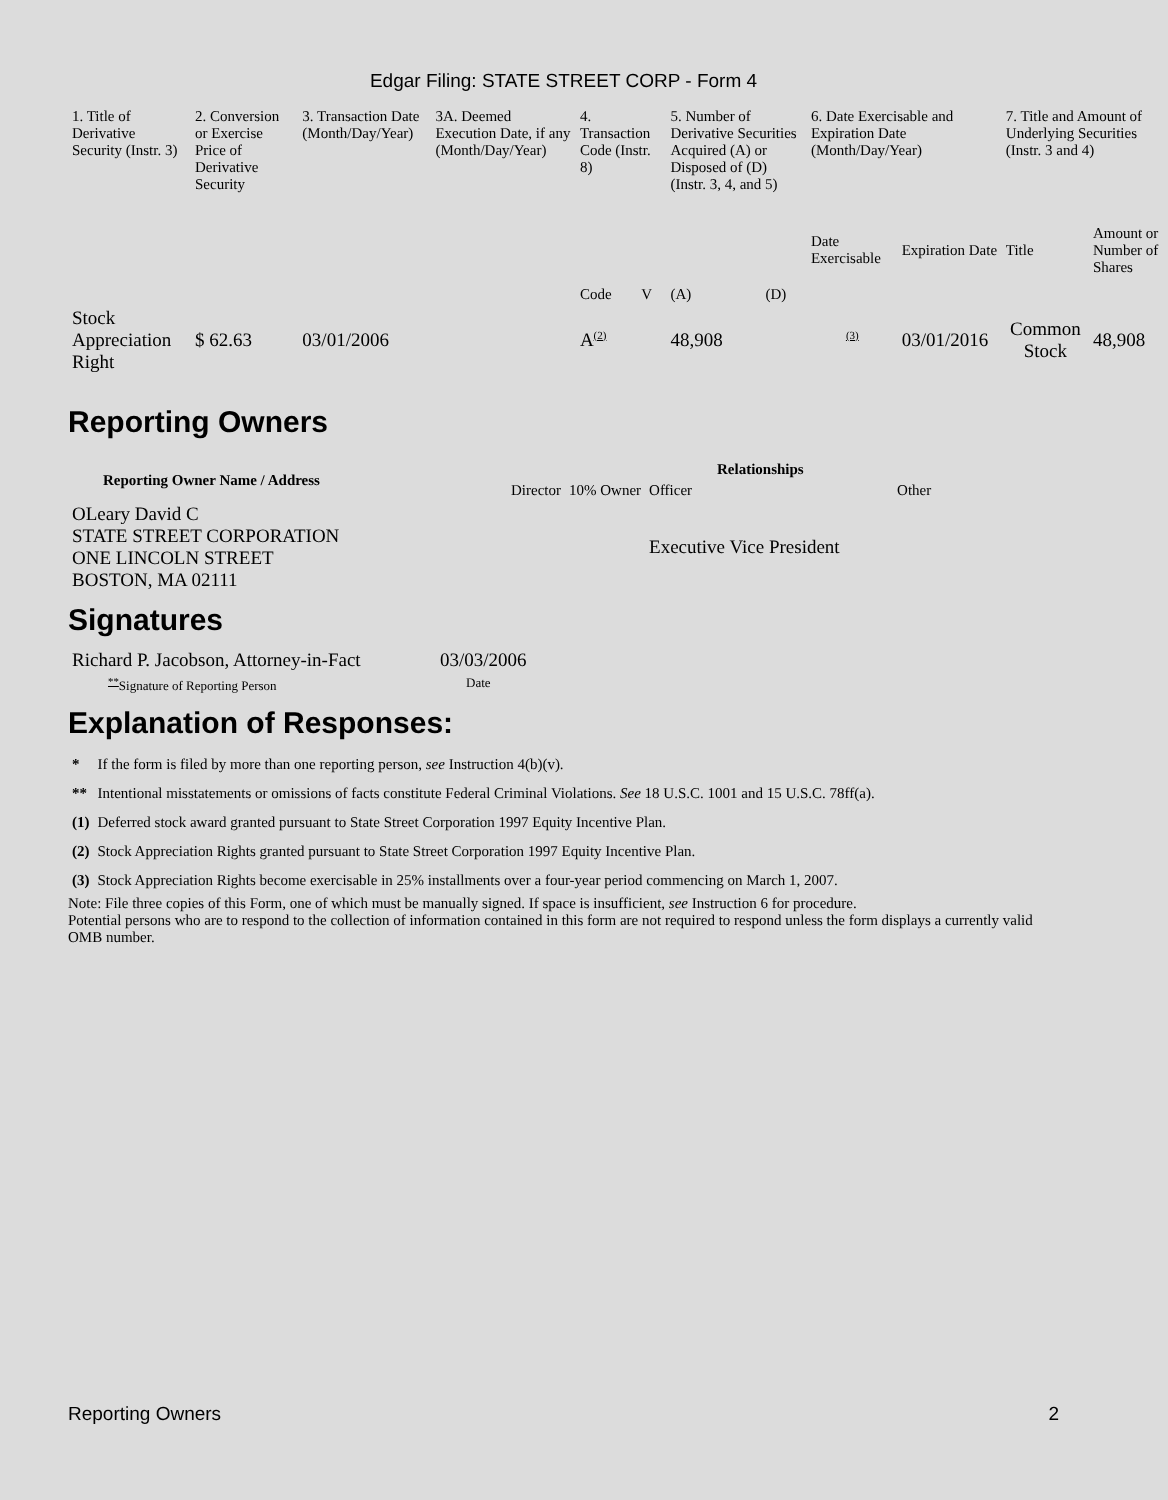Edgar Filing: STATE STREET CORP - Form 4
| 1. Title of Derivative Security (Instr. 3) | 2. Conversion or Exercise Price of Derivative Security | 3. Transaction Date (Month/Day/Year) | 3A. Deemed Execution Date, if any (Month/Day/Year) | 4. Transaction Code (Instr. 8) | | 5. Number of Derivative Securities Acquired (A) or Disposed of (D) (Instr. 3, 4, and 5) | | 6. Date Exercisable and Expiration Date (Month/Day/Year) | | 7. Title and Amount of Underlying Securities (Instr. 3 and 4) | |
| --- | --- | --- | --- | --- | --- | --- | --- | --- | --- | --- | --- |
| | | | | Code | V | (A) | (D) | Date Exercisable | Expiration Date | Title | Amount or Number of Shares |
| Stock Appreciation Right | $ 62.63 | 03/01/2006 | | A<sup>(2)</sup> | | 48,908 | | <sup>(3)</sup> | 03/01/2016 | Common Stock | 48,908 |
Reporting Owners
| Reporting Owner Name / Address | Relationships | | | |
| --- | --- | --- | --- | --- |
| | Director | 10% Owner | Officer | Other |
| OLeary David C STATE STREET CORPORATION ONE LINCOLN STREET BOSTON, MA 02111 | | | Executive Vice President | |
Signatures
| Richard P. Jacobson, Attorney-in-Fact | 03/03/2006 |
| <sup>**</sup> Signature of Reporting Person | Date |
Explanation of Responses:
| * | If the form is filed by more than one reporting person, see Instruction 4(b)(v). |
| ** | Intentional misstatements or omissions of facts constitute Federal Criminal Violations. See 18 U.S.C. 1001 and 15 U.S.C. 78ff(a). |
| (1) | Deferred stock award granted pursuant to State Street Corporation 1997 Equity Incentive Plan. |
| (2) | Stock Appreciation Rights granted pursuant to State Street Corporation 1997 Equity Incentive Plan. |
| (3) | Stock Appreciation Rights become exercisable in 25% installments over a four-year period commencing on March 1, 2007. |
Note: File three copies of this Form, one of which must be manually signed. If space is insufficient, see Instruction 6 for procedure.
Potential persons who are to respond to the collection of information contained in this form are not required to respond unless the form displays a currently valid OMB number.
Reporting Owners 2